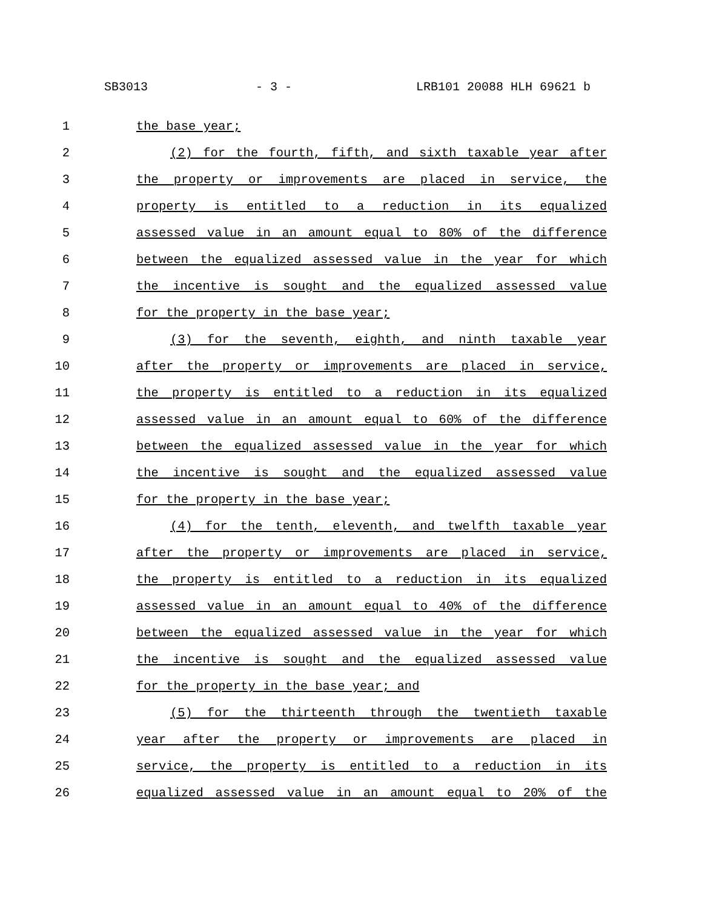SB3013 - 3 - LRB101 20088 HLH 69621 b
1 the base year;
2 (2) for the fourth, fifth, and sixth taxable year after
3 the property or improvements are placed in service, the
4 property is entitled to a reduction in its equalized
5 assessed value in an amount equal to 80% of the difference
6 between the equalized assessed value in the year for which
7 the incentive is sought and the equalized assessed value
8 for the property in the base year;
9 (3) for the seventh, eighth, and ninth taxable year
10 after the property or improvements are placed in service,
11 the property is entitled to a reduction in its equalized
12 assessed value in an amount equal to 60% of the difference
13 between the equalized assessed value in the year for which
14 the incentive is sought and the equalized assessed value
15 for the property in the base year;
16 (4) for the tenth, eleventh, and twelfth taxable year
17 after the property or improvements are placed in service,
18 the property is entitled to a reduction in its equalized
19 assessed value in an amount equal to 40% of the difference
20 between the equalized assessed value in the year for which
21 the incentive is sought and the equalized assessed value
22 for the property in the base year; and
23 (5) for the thirteenth through the twentieth taxable
24 year after the property or improvements are placed in
25 service, the property is entitled to a reduction in its
26 equalized assessed value in an amount equal to 20% of the